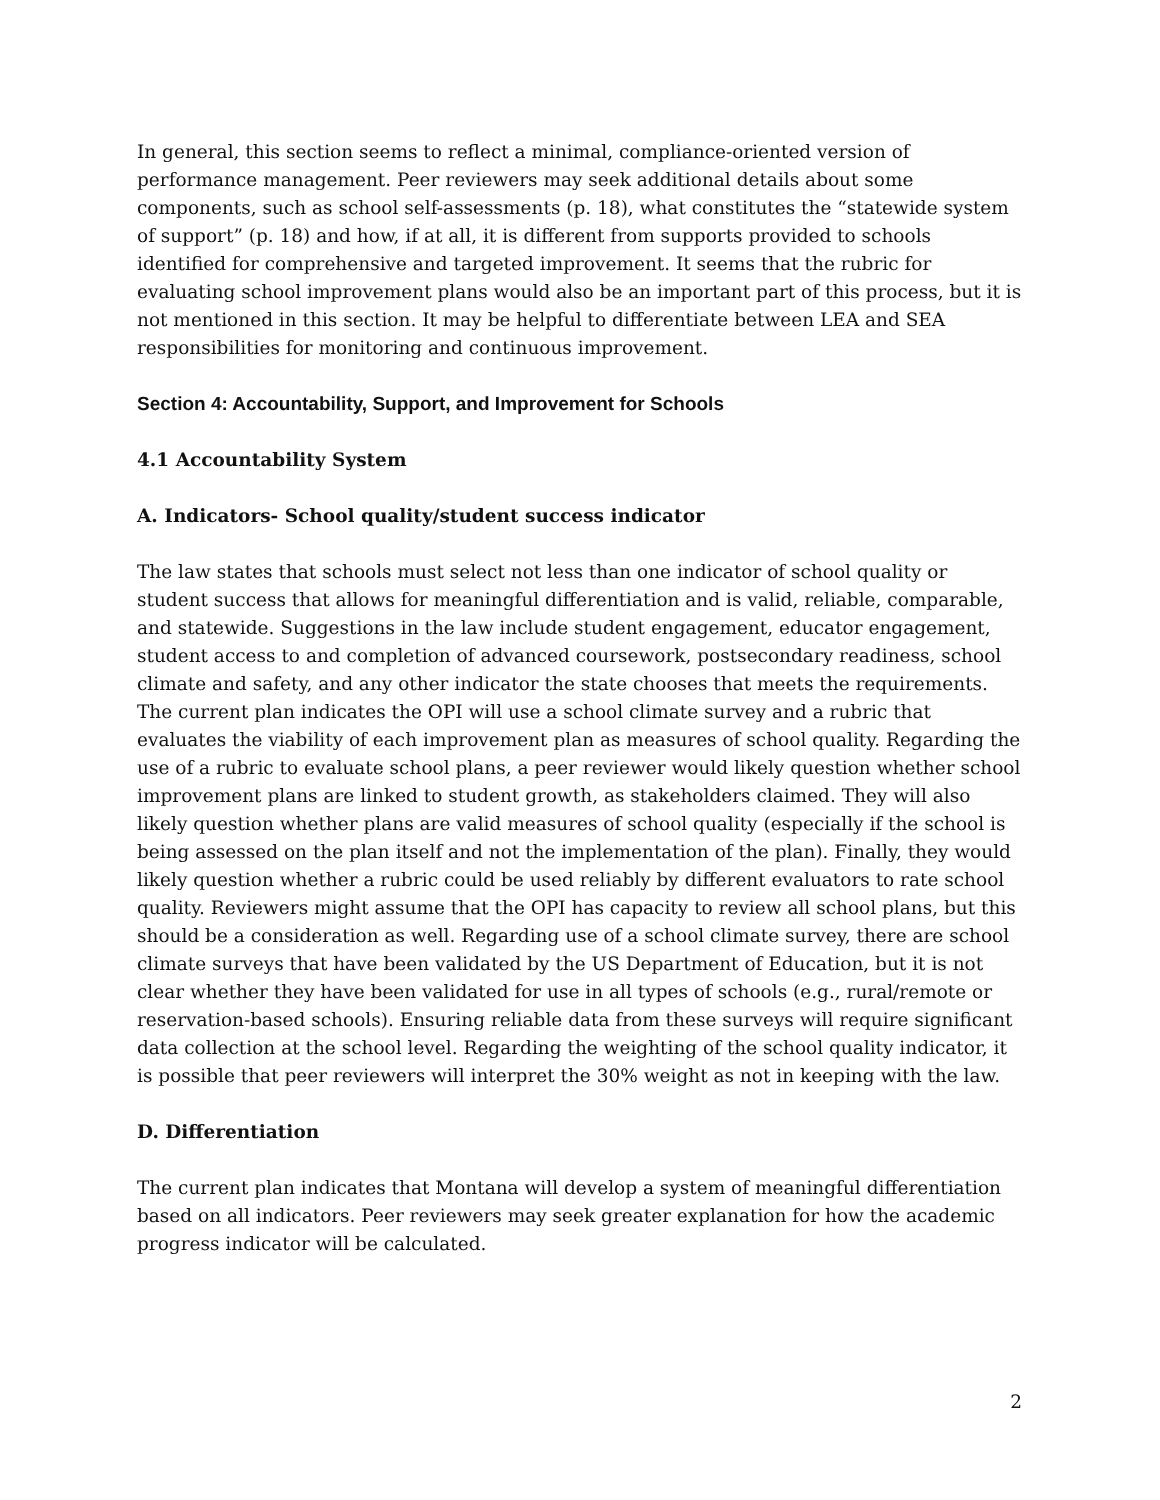In general, this section seems to reflect a minimal, compliance-oriented version of performance management. Peer reviewers may seek additional details about some components, such as school self-assessments (p. 18), what constitutes the “statewide system of support” (p. 18) and how, if at all, it is different from supports provided to schools identified for comprehensive and targeted improvement. It seems that the rubric for evaluating school improvement plans would also be an important part of this process, but it is not mentioned in this section. It may be helpful to differentiate between LEA and SEA responsibilities for monitoring and continuous improvement.
Section 4: Accountability, Support, and Improvement for Schools
4.1 Accountability System
A. Indicators- School quality/student success indicator
The law states that schools must select not less than one indicator of school quality or student success that allows for meaningful differentiation and is valid, reliable, comparable, and statewide. Suggestions in the law include student engagement, educator engagement, student access to and completion of advanced coursework, postsecondary readiness, school climate and safety, and any other indicator the state chooses that meets the requirements. The current plan indicates the OPI will use a school climate survey and a rubric that evaluates the viability of each improvement plan as measures of school quality. Regarding the use of a rubric to evaluate school plans, a peer reviewer would likely question whether school improvement plans are linked to student growth, as stakeholders claimed. They will also likely question whether plans are valid measures of school quality (especially if the school is being assessed on the plan itself and not the implementation of the plan). Finally, they would likely question whether a rubric could be used reliably by different evaluators to rate school quality. Reviewers might assume that the OPI has capacity to review all school plans, but this should be a consideration as well. Regarding use of a school climate survey, there are school climate surveys that have been validated by the US Department of Education, but it is not clear whether they have been validated for use in all types of schools (e.g., rural/remote or reservation-based schools). Ensuring reliable data from these surveys will require significant data collection at the school level. Regarding the weighting of the school quality indicator, it is possible that peer reviewers will interpret the 30% weight as not in keeping with the law.
D. Differentiation
The current plan indicates that Montana will develop a system of meaningful differentiation based on all indicators. Peer reviewers may seek greater explanation for how the academic progress indicator will be calculated.
2